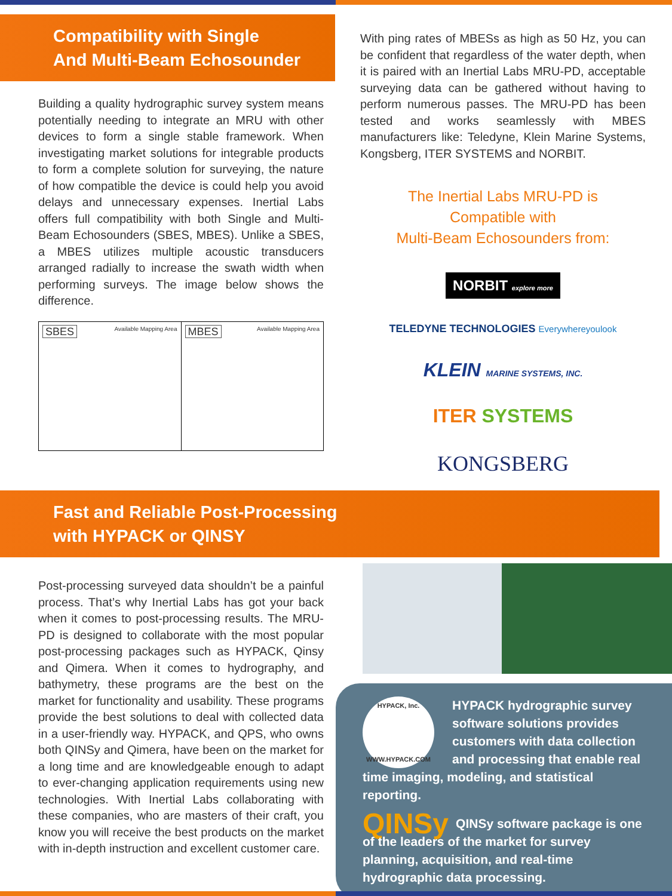Compatibility with Single
And Multi-Beam Echosounder
Building a quality hydrographic survey system means potentially needing to integrate an MRU with other devices to form a single stable framework. When investigating market solutions for integrable products to form a complete solution for surveying, the nature of how compatible the device is could help you avoid delays and unnecessary expenses. Inertial Labs offers full compatibility with both Single and Multi-Beam Echosounders (SBES, MBES). Unlike a SBES, a MBES utilizes multiple acoustic transducers arranged radially to increase the swath width when performing surveys. The image below shows the difference.
SBES Available Mapping Area
MBES Available Mapping Area
With ping rates of MBESs as high as 50 Hz, you can be confident that regardless of the water depth, when it is paired with an Inertial Labs MRU-PD, acceptable surveying data can be gathered without having to perform numerous passes. The MRU-PD has been tested and works seamlessly with MBES manufacturers like: Teledyne, Klein Marine Systems, Kongsberg, ITER SYSTEMS and NORBIT.
The Inertial Labs MRU-PD is
Compatible with
Multi-Beam Echosounders from:
NORBIT explore more TELEDYNE TECHNOLOGIES Everywhereyoulook KLEIN MARINE SYSTEMS, INC. ITER SYSTEMS KONGSBERG
Fast and Reliable Post-Processing
with HYPACK or QINSY
Post-processing surveyed data shouldn’t be a painful process. That’s why Inertial Labs has got your back when it comes to post-processing results. The MRU-PD is designed to collaborate with the most popular post-processing packages such as HYPACK, Qinsy and Qimera. When it comes to hydrography, and bathymetry, these programs are the best on the market for functionality and usability. These programs provide the best solutions to deal with collected data in a user-friendly way. HYPACK, and QPS, who owns both QINSy and Qimera, have been on the market for a long time and are knowledgeable enough to adapt to ever-changing application requirements using new technologies. With Inertial Labs collaborating with these companies, who are masters of their craft, you know you will receive the best products on the market with in-depth instruction and excellent customer care.
HYPACK, Inc.
WWW.HYPACK.COM HYPACK hydrographic survey software solutions provides customers with data collection and processing that enable real time imaging, modeling, and statistical reporting.
QINSy QINSy software package is one of the leaders of the market for survey planning, acquisition, and real-time hydrographic data processing.